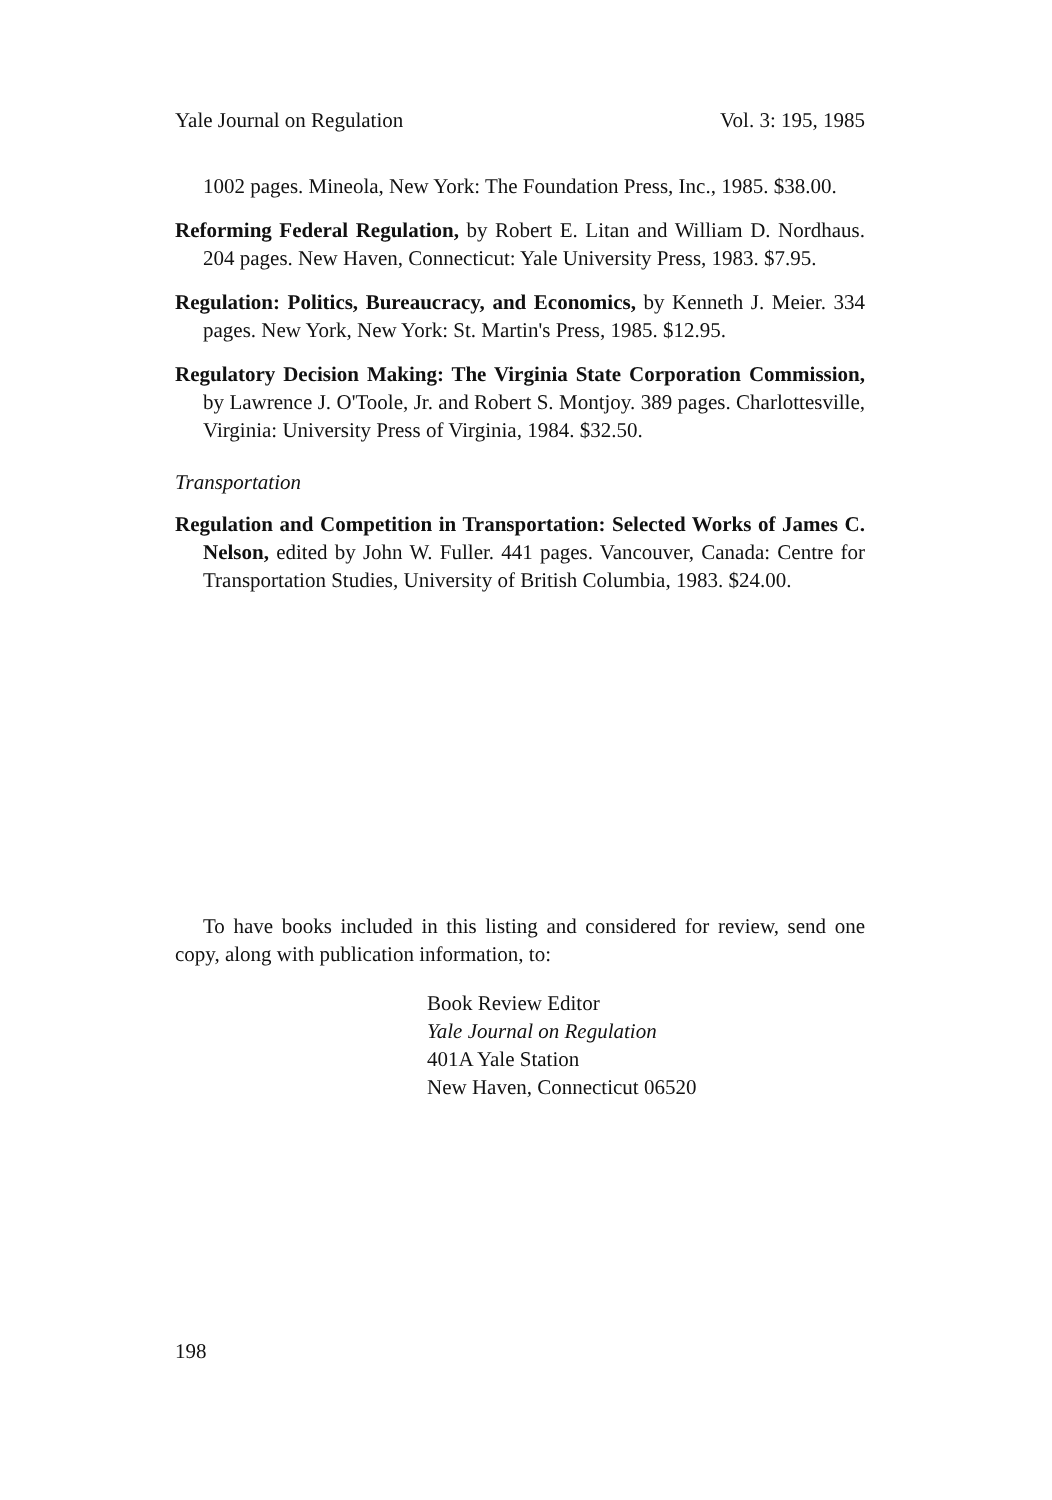Yale Journal on Regulation Vol. 3: 195, 1985
1002 pages. Mineola, New York: The Foundation Press, Inc., 1985. $38.00.
Reforming Federal Regulation, by Robert E. Litan and William D. Nordhaus. 204 pages. New Haven, Connecticut: Yale University Press, 1983. $7.95.
Regulation: Politics, Bureaucracy, and Economics, by Kenneth J. Meier. 334 pages. New York, New York: St. Martin's Press, 1985. $12.95.
Regulatory Decision Making: The Virginia State Corporation Commission, by Lawrence J. O'Toole, Jr. and Robert S. Montjoy. 389 pages. Charlottesville, Virginia: University Press of Virginia, 1984. $32.50.
Transportation
Regulation and Competition in Transportation: Selected Works of James C. Nelson, edited by John W. Fuller. 441 pages. Vancouver, Canada: Centre for Transportation Studies, University of British Columbia, 1983. $24.00.
To have books included in this listing and considered for review, send one copy, along with publication information, to:
Book Review Editor
Yale Journal on Regulation
401A Yale Station
New Haven, Connecticut 06520
198